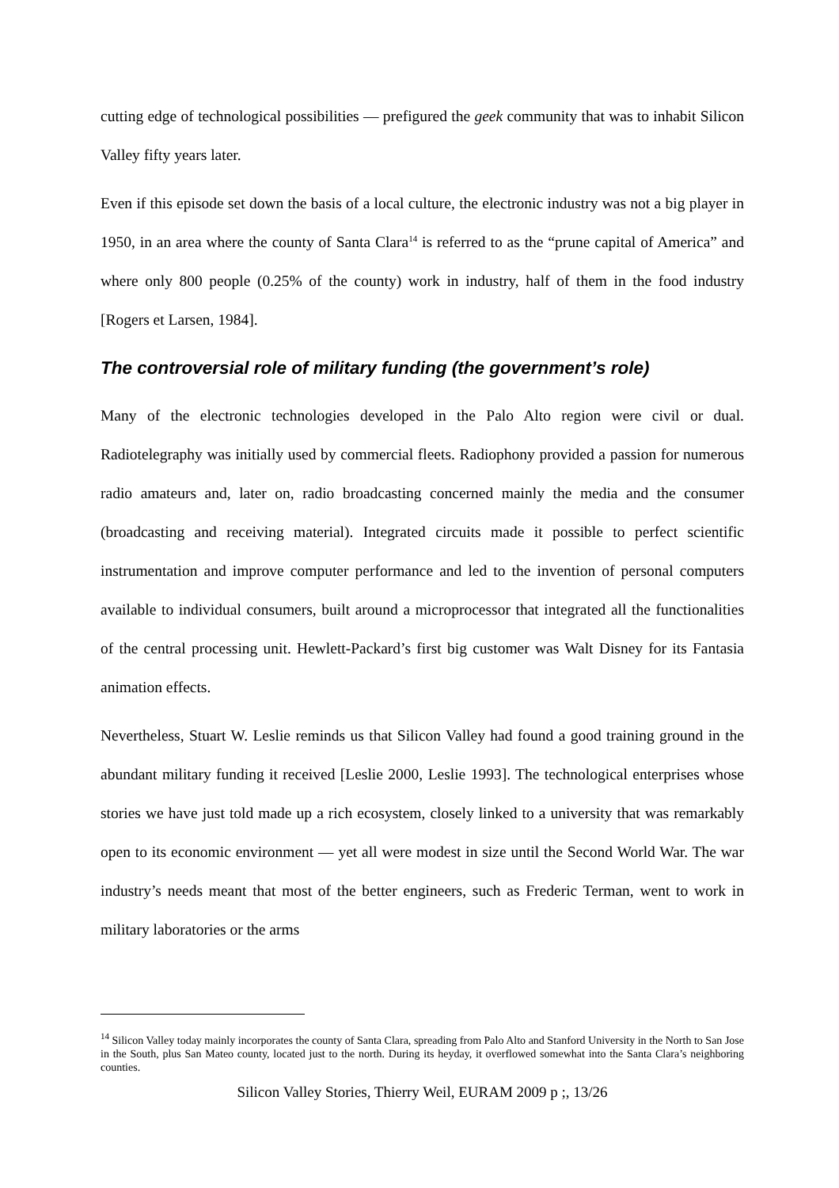cutting edge of technological possibilities — prefigured the geek community that was to inhabit Silicon Valley fifty years later.
Even if this episode set down the basis of a local culture, the electronic industry was not a big player in 1950, in an area where the county of Santa Clara<sup>14</sup> is referred to as the “prune capital of America” and where only 800 people (0.25% of the county) work in industry, half of them in the food industry [Rogers et Larsen, 1984].
The controversial role of military funding (the government’s role)
Many of the electronic technologies developed in the Palo Alto region were civil or dual. Radiotelegraphy was initially used by commercial fleets. Radiophony provided a passion for numerous radio amateurs and, later on, radio broadcasting concerned mainly the media and the consumer (broadcasting and receiving material). Integrated circuits made it possible to perfect scientific instrumentation and improve computer performance and led to the invention of personal computers available to individual consumers, built around a microprocessor that integrated all the functionalities of the central processing unit. Hewlett-Packard’s first big customer was Walt Disney for its Fantasia animation effects.
Nevertheless, Stuart W. Leslie reminds us that Silicon Valley had found a good training ground in the abundant military funding it received [Leslie 2000, Leslie 1993]. The technological enterprises whose stories we have just told made up a rich ecosystem, closely linked to a university that was remarkably open to its economic environment — yet all were modest in size until the Second World War. The war industry’s needs meant that most of the better engineers, such as Frederic Terman, went to work in military laboratories or the arms
<sup>14</sup> Silicon Valley today mainly incorporates the county of Santa Clara, spreading from Palo Alto and Stanford University in the North to San Jose in the South, plus San Mateo county, located just to the north. During its heyday, it overflowed somewhat into the Santa Clara’s neighboring counties.
Silicon Valley Stories, Thierry Weil, EURAM 2009 p ;, 13/26